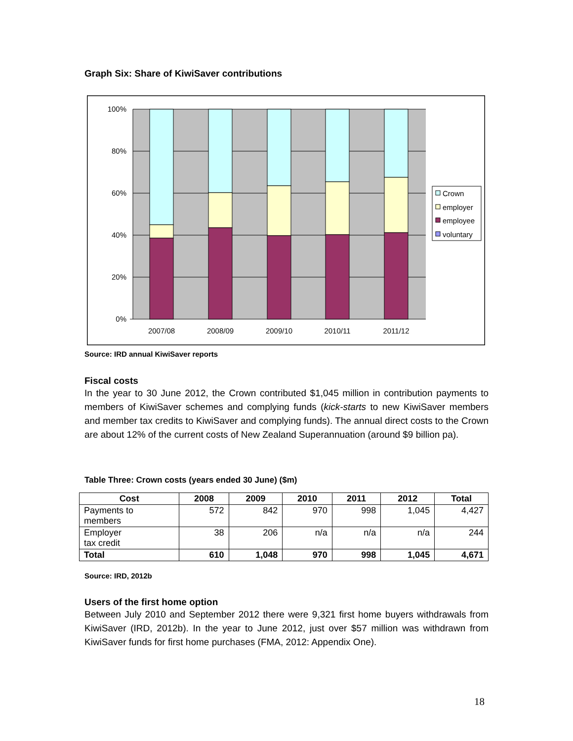Graph Six: Share of KiwiSaver contributions
100%
80%
60%
40%
20%
0%
2007/08
2008/09
2009/10
2010/11
2011/12
Crown
employer
employee
voluntary
Source: IRD annual KiwiSaver reports
Fiscal costs
In the year to 30 June 2012, the Crown contributed $1,045 million in contribution payments to members of KiwiSaver schemes and complying funds (kick-starts to new KiwiSaver members and member tax credits to KiwiSaver and complying funds). The annual direct costs to the Crown are about 12% of the current costs of New Zealand Superannuation (around $9 billion pa).
Table Three: Crown costs (years ended 30 June) ($m)
| Cost | 2008 | 2009 | 2010 | 2011 | 2012 | Total |
| --- | --- | --- | --- | --- | --- | --- |
| Payments to members | 572 | 842 | 970 | 998 | 1,045 | 4,427 |
| Employer tax credit | 38 | 206 | n/a | n/a | n/a | 244 |
| Total | 610 | 1,048 | 970 | 998 | 1,045 | 4,671 |
Source: IRD, 2012b
Users of the first home option
Between July 2010 and September 2012 there were 9,321 first home buyers withdrawals from KiwiSaver (IRD, 2012b). In the year to June 2012, just over $57 million was withdrawn from KiwiSaver funds for first home purchases (FMA, 2012: Appendix One).
18